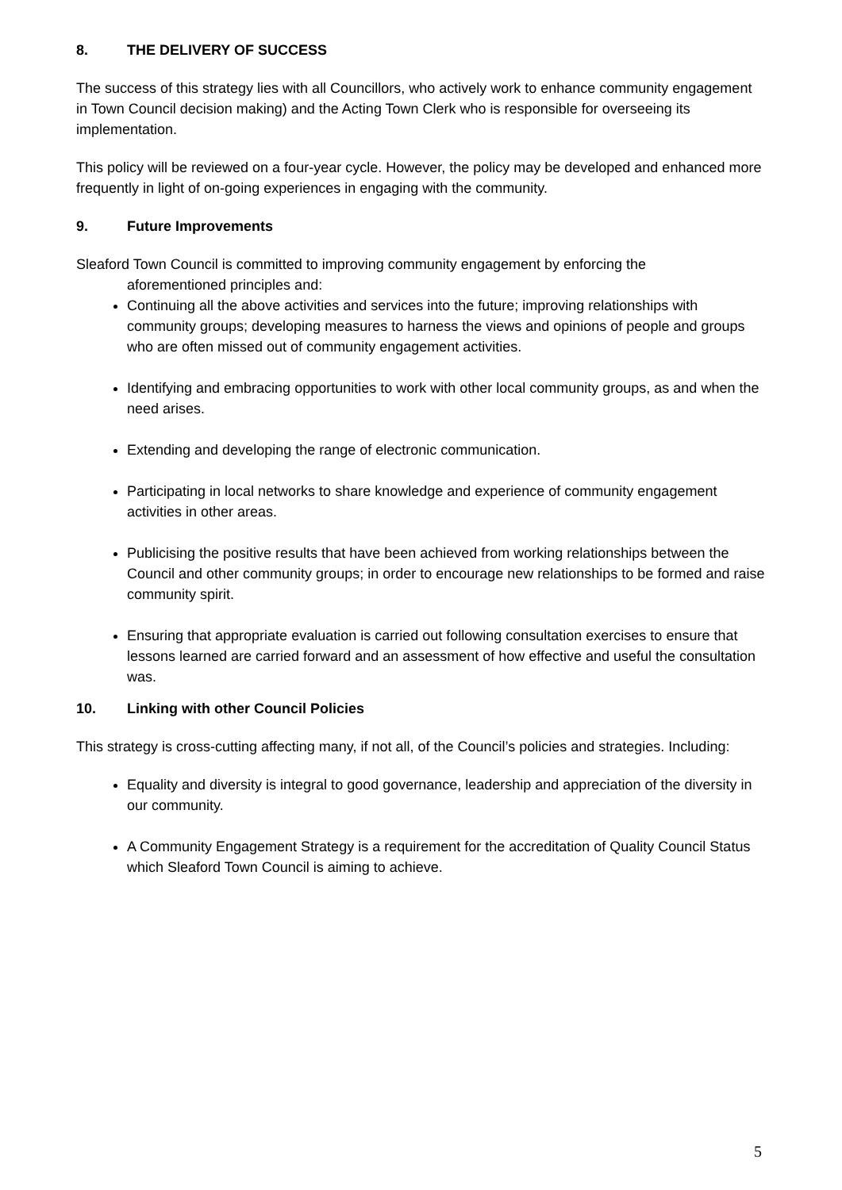8. THE DELIVERY OF SUCCESS
The success of this strategy lies with all Councillors, who actively work to enhance community engagement in Town Council decision making) and the Acting Town Clerk who is responsible for overseeing its implementation.
This policy will be reviewed on a four-year cycle. However, the policy may be developed and enhanced more frequently in light of on-going experiences in engaging with the community.
9. Future Improvements
Sleaford Town Council is committed to improving community engagement by enforcing the
aforementioned principles and:
Continuing all the above activities and services into the future; improving relationships with community groups; developing measures to harness the views and opinions of people and groups who are often missed out of community engagement activities.
Identifying and embracing opportunities to work with other local community groups, as and when the need arises.
Extending and developing the range of electronic communication.
Participating in local networks to share knowledge and experience of community engagement activities in other areas.
Publicising the positive results that have been achieved from working relationships between the Council and other community groups; in order to encourage new relationships to be formed and raise community spirit.
Ensuring that appropriate evaluation is carried out following consultation exercises to ensure that lessons learned are carried forward and an assessment of how effective and useful the consultation was.
10. Linking with other Council Policies
This strategy is cross-cutting affecting many, if not all, of the Council’s policies and strategies. Including:
Equality and diversity is integral to good governance, leadership and appreciation of the diversity in our community.
A Community Engagement Strategy is a requirement for the accreditation of Quality Council Status which Sleaford Town Council is aiming to achieve.
5